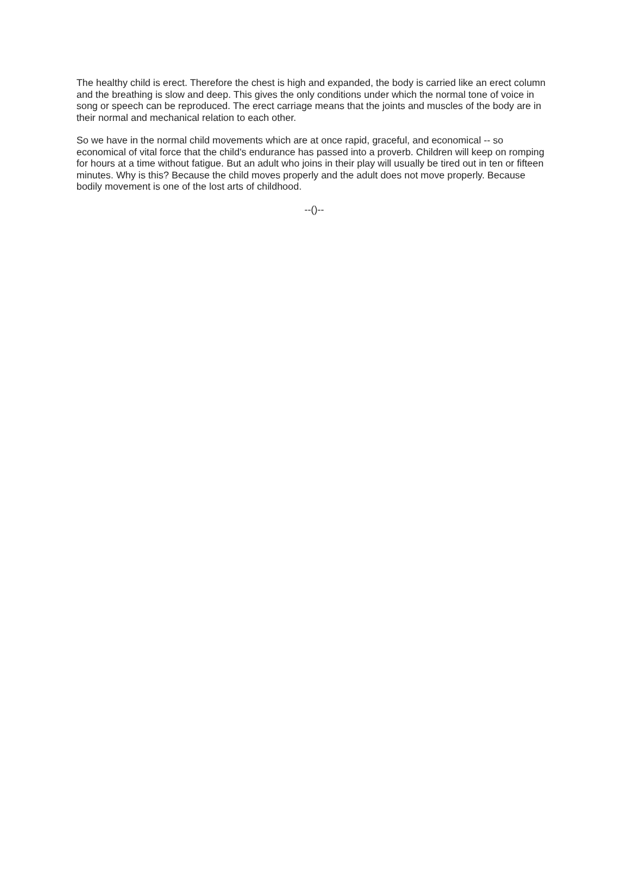The healthy child is erect. Therefore the chest is high and expanded, the body is carried like an erect column and the breathing is slow and deep. This gives the only conditions under which the normal tone of voice in song or speech can be reproduced. The erect carriage means that the joints and muscles of the body are in their normal and mechanical relation to each other.
So we have in the normal child movements which are at once rapid, graceful, and economical -- so economical of vital force that the child's endurance has passed into a proverb. Children will keep on romping for hours at a time without fatigue. But an adult who joins in their play will usually be tired out in ten or fifteen minutes. Why is this? Because the child moves properly and the adult does not move properly. Because bodily movement is one of the lost arts of childhood.
--()--